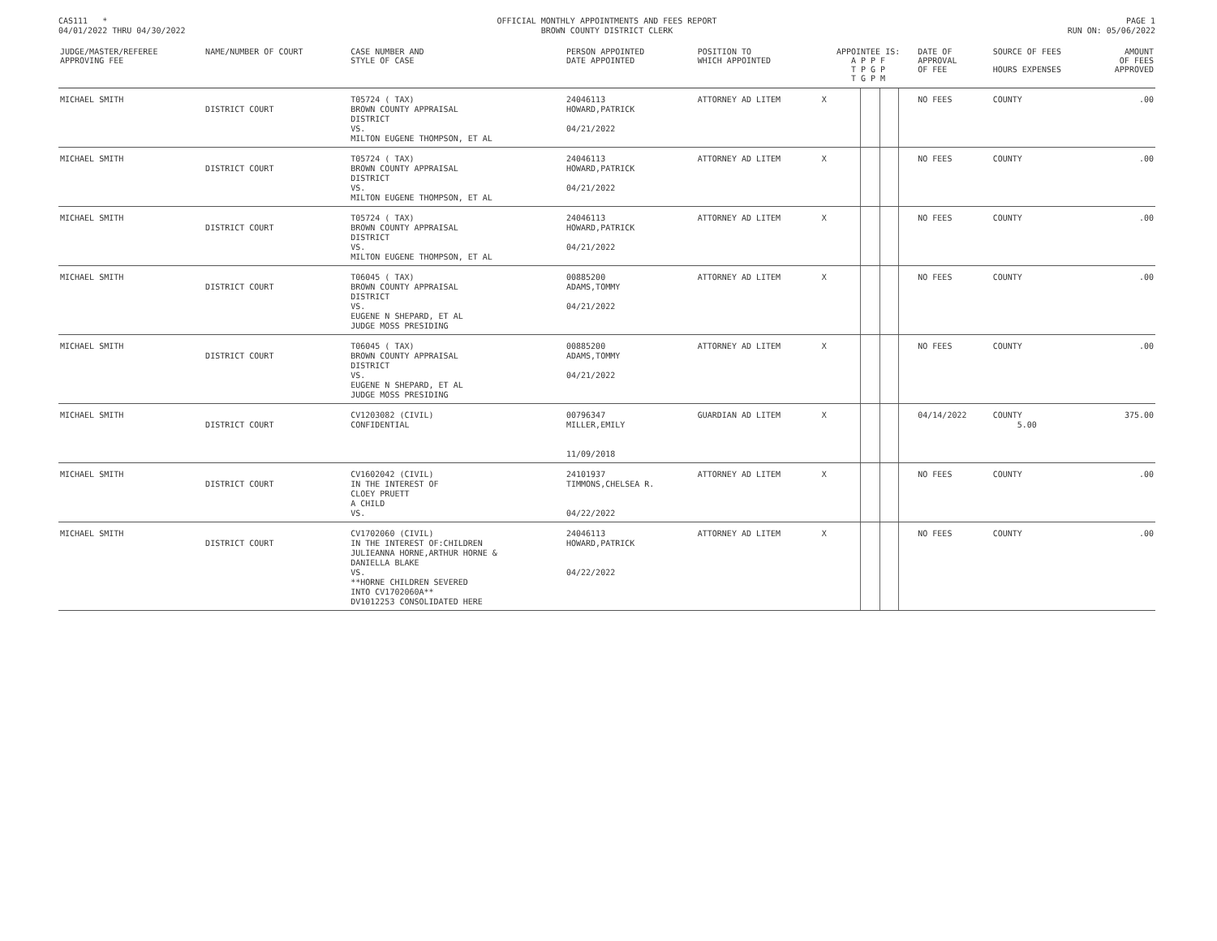CAS111 *
04/01/2022 THRU 04/30/2022
OFFICIAL MONTHLY APPOINTMENTS AND FEES REPORT
BROWN COUNTY DISTRICT CLERK
PAGE 1
RUN ON: 05/06/2022
| JUDGE/MASTER/REFEREE APPROVING FEE | NAME/NUMBER OF COURT | CASE NUMBER AND STYLE OF CASE | PERSON APPOINTED DATE APPOINTED | POSITION TO WHICH APPOINTED | APPOINTEE IS: A P P F T P G P T G P M | | | | DATE OF APPROVAL OF FEE | SOURCE OF FEES HOURS EXPENSES | AMOUNT OF FEES APPROVED |
| --- | --- | --- | --- | --- | --- | --- | --- | --- | --- | --- | --- |
| MICHAEL SMITH | DISTRICT COURT | T05724 ( TAX) BROWN COUNTY APPRAISAL DISTRICT VS. MILTON EUGENE THOMPSON, ET AL | 24046113 HOWARD,PATRICK 04/21/2022 | ATTORNEY AD LITEM | X | | | | NO FEES | COUNTY | .00 |
| MICHAEL SMITH | DISTRICT COURT | T05724 ( TAX) BROWN COUNTY APPRAISAL DISTRICT VS. MILTON EUGENE THOMPSON, ET AL | 24046113 HOWARD,PATRICK 04/21/2022 | ATTORNEY AD LITEM | X | | | | NO FEES | COUNTY | .00 |
| MICHAEL SMITH | DISTRICT COURT | T05724 ( TAX) BROWN COUNTY APPRAISAL DISTRICT VS. MILTON EUGENE THOMPSON, ET AL | 24046113 HOWARD,PATRICK 04/21/2022 | ATTORNEY AD LITEM | X | | | | NO FEES | COUNTY | .00 |
| MICHAEL SMITH | DISTRICT COURT | T06045 ( TAX) BROWN COUNTY APPRAISAL DISTRICT VS. EUGENE N SHEPARD, ET AL JUDGE MOSS PRESIDING | 00885200 ADAMS,TOMMY 04/21/2022 | ATTORNEY AD LITEM | X | | | | NO FEES | COUNTY | .00 |
| MICHAEL SMITH | DISTRICT COURT | T06045 ( TAX) BROWN COUNTY APPRAISAL DISTRICT VS. EUGENE N SHEPARD, ET AL JUDGE MOSS PRESIDING | 00885200 ADAMS,TOMMY 04/21/2022 | ATTORNEY AD LITEM | X | | | | NO FEES | COUNTY | .00 |
| MICHAEL SMITH | DISTRICT COURT | CV1203082 (CIVIL) CONFIDENTIAL | 00796347 MILLER,EMILY 11/09/2018 | GUARDIAN AD LITEM | X | | | | 04/14/2022 | COUNTY 5.00 | 375.00 |
| MICHAEL SMITH | DISTRICT COURT | CV1602042 (CIVIL) IN THE INTEREST OF CLOEY PRUETT A CHILD VS. | 24101937 TIMMONS,CHELSEA R. 04/22/2022 | ATTORNEY AD LITEM | X | | | | NO FEES | COUNTY | .00 |
| MICHAEL SMITH | DISTRICT COURT | CV1702060 (CIVIL) IN THE INTEREST OF:CHILDREN JULIEANNA HORNE,ARTHUR HORNE & DANIELLA BLAKE VS. **HORNE CHILDREN SEVERED INTO CV1702060A** DV1012253 CONSOLIDATED HERE | 24046113 HOWARD,PATRICK 04/22/2022 | ATTORNEY AD LITEM | X | | | | NO FEES | COUNTY | .00 |